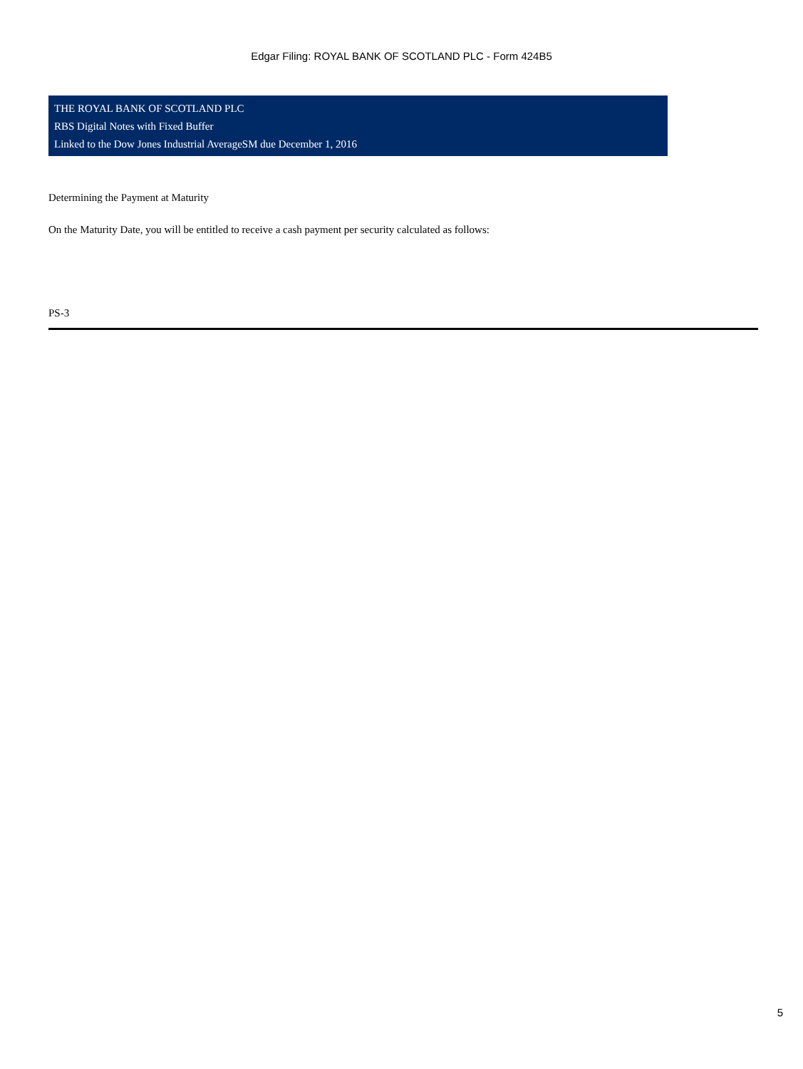Edgar Filing: ROYAL BANK OF SCOTLAND PLC - Form 424B5
THE ROYAL BANK OF SCOTLAND PLC
RBS Digital Notes with Fixed Buffer
Linked to the Dow Jones Industrial Average<sup>SM</sup> due December 1, 2016
Determining the Payment at Maturity
On the Maturity Date, you will be entitled to receive a cash payment per security calculated as follows:
PS-3
5